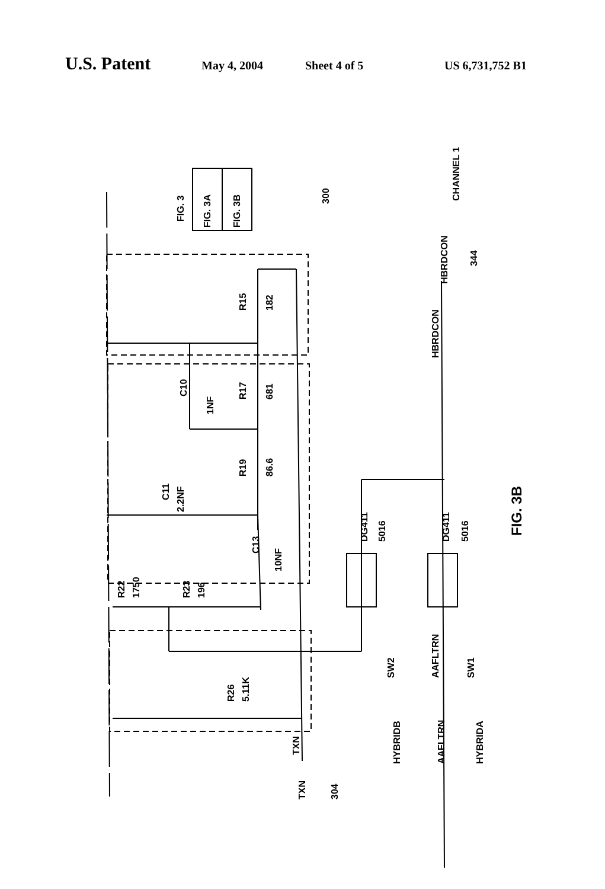U.S. Patent
May 4, 2004 Sheet 4 of 5 US 6,731,752 B1
FIG. 3
FIG. 3A
FIG. 3B
300
CHANNEL 1
HBRDCON
344
HBRDCON
R15
182
R17
681
C10
1NF
R19
86.6
C11
2.2NF
C13
10NF
R22
1750
R23
196
DG411
5016
DG411
5016
FIG. 3B
R26
5.11K
SW2
AAFLTRN
SW1
HYBRIDB
AAFLTRN
HYBRIDA
TXN
TXN
304